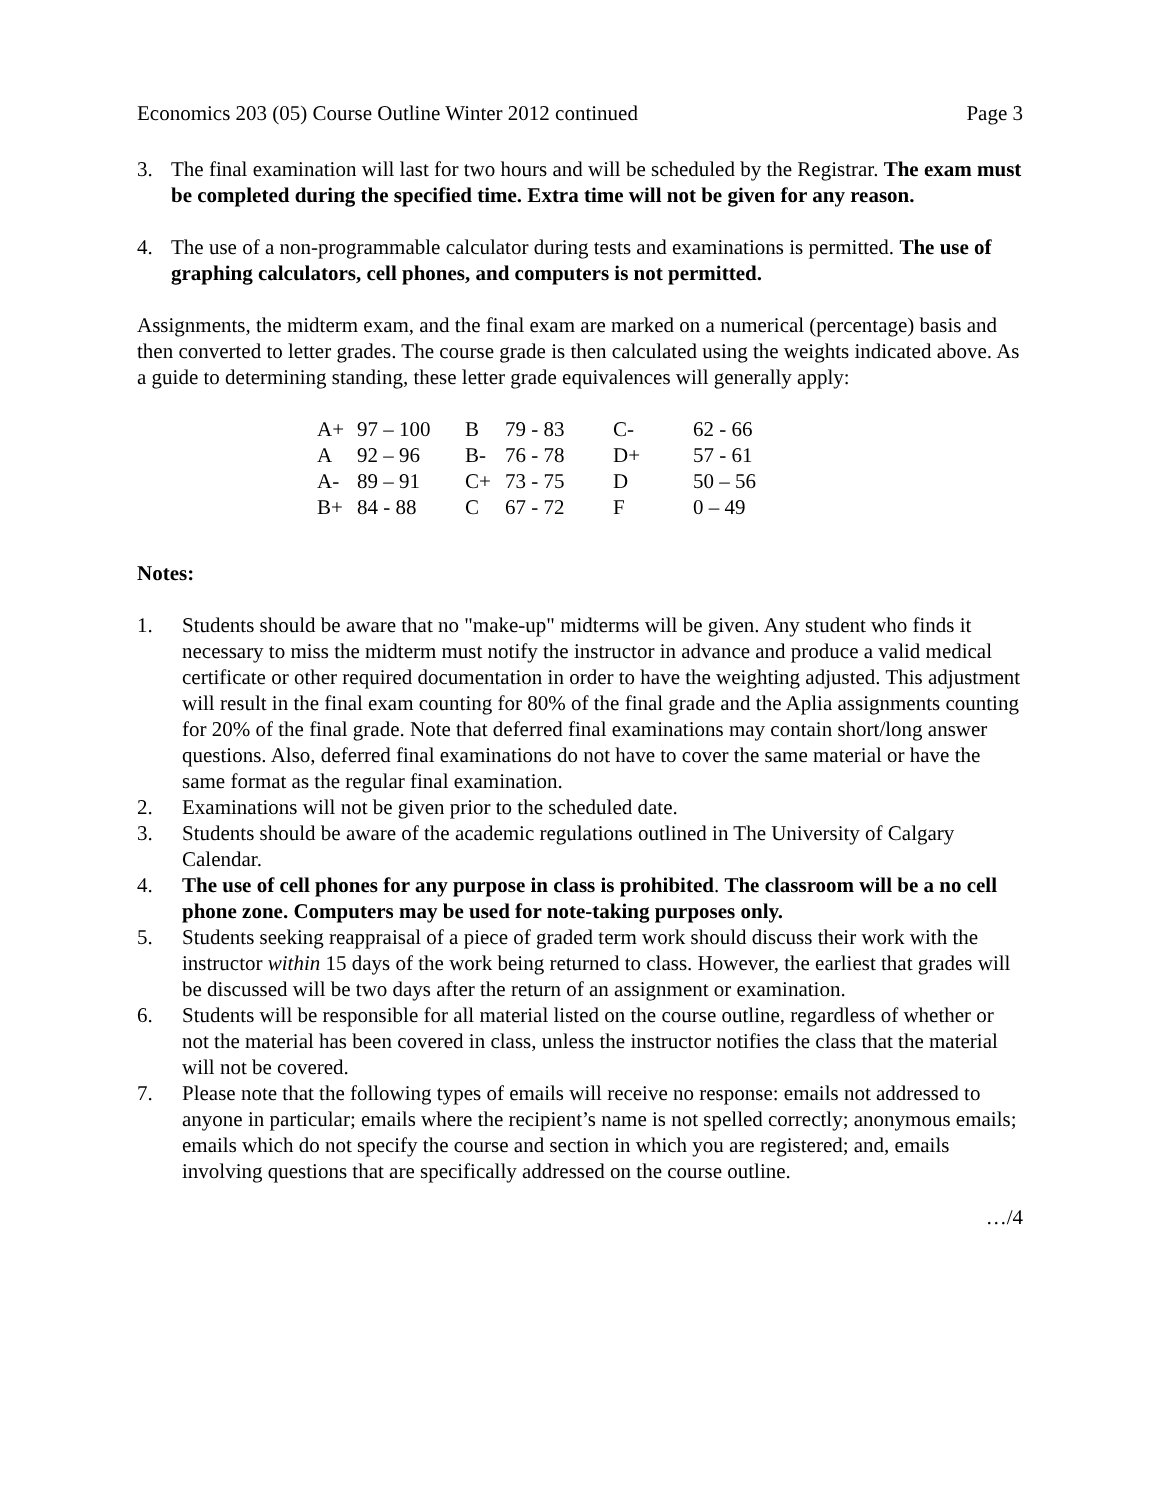Economics 203 (05) Course Outline Winter 2012 continued Page 3
3. The final examination will last for two hours and will be scheduled by the Registrar. The exam must be completed during the specified time. Extra time will not be given for any reason.
4. The use of a non-programmable calculator during tests and examinations is permitted. The use of graphing calculators, cell phones, and computers is not permitted.
Assignments, the midterm exam, and the final exam are marked on a numerical (percentage) basis and then converted to letter grades. The course grade is then calculated using the weights indicated above. As a guide to determining standing, these letter grade equivalences will generally apply:
| A+ | 97 – 100 | B | 79 - 83 | C- | 62 - 66 |
| A | 92 – 96 | B- | 76 - 78 | D+ | 57 - 61 |
| A- | 89 – 91 | C+ | 73 - 75 | D | 50 – 56 |
| B+ | 84 - 88 | C | 67 - 72 | F | 0 – 49 |
Notes:
1. Students should be aware that no "make-up" midterms will be given. Any student who finds it necessary to miss the midterm must notify the instructor in advance and produce a valid medical certificate or other required documentation in order to have the weighting adjusted. This adjustment will result in the final exam counting for 80% of the final grade and the Aplia assignments counting for 20% of the final grade. Note that deferred final examinations may contain short/long answer questions. Also, deferred final examinations do not have to cover the same material or have the same format as the regular final examination.
2. Examinations will not be given prior to the scheduled date.
3. Students should be aware of the academic regulations outlined in The University of Calgary Calendar.
4. The use of cell phones for any purpose in class is prohibited. The classroom will be a no cell phone zone. Computers may be used for note-taking purposes only.
5. Students seeking reappraisal of a piece of graded term work should discuss their work with the instructor within 15 days of the work being returned to class. However, the earliest that grades will be discussed will be two days after the return of an assignment or examination.
6. Students will be responsible for all material listed on the course outline, regardless of whether or not the material has been covered in class, unless the instructor notifies the class that the material will not be covered.
7. Please note that the following types of emails will receive no response: emails not addressed to anyone in particular; emails where the recipient’s name is not spelled correctly; anonymous emails; emails which do not specify the course and section in which you are registered; and, emails involving questions that are specifically addressed on the course outline.
…/4